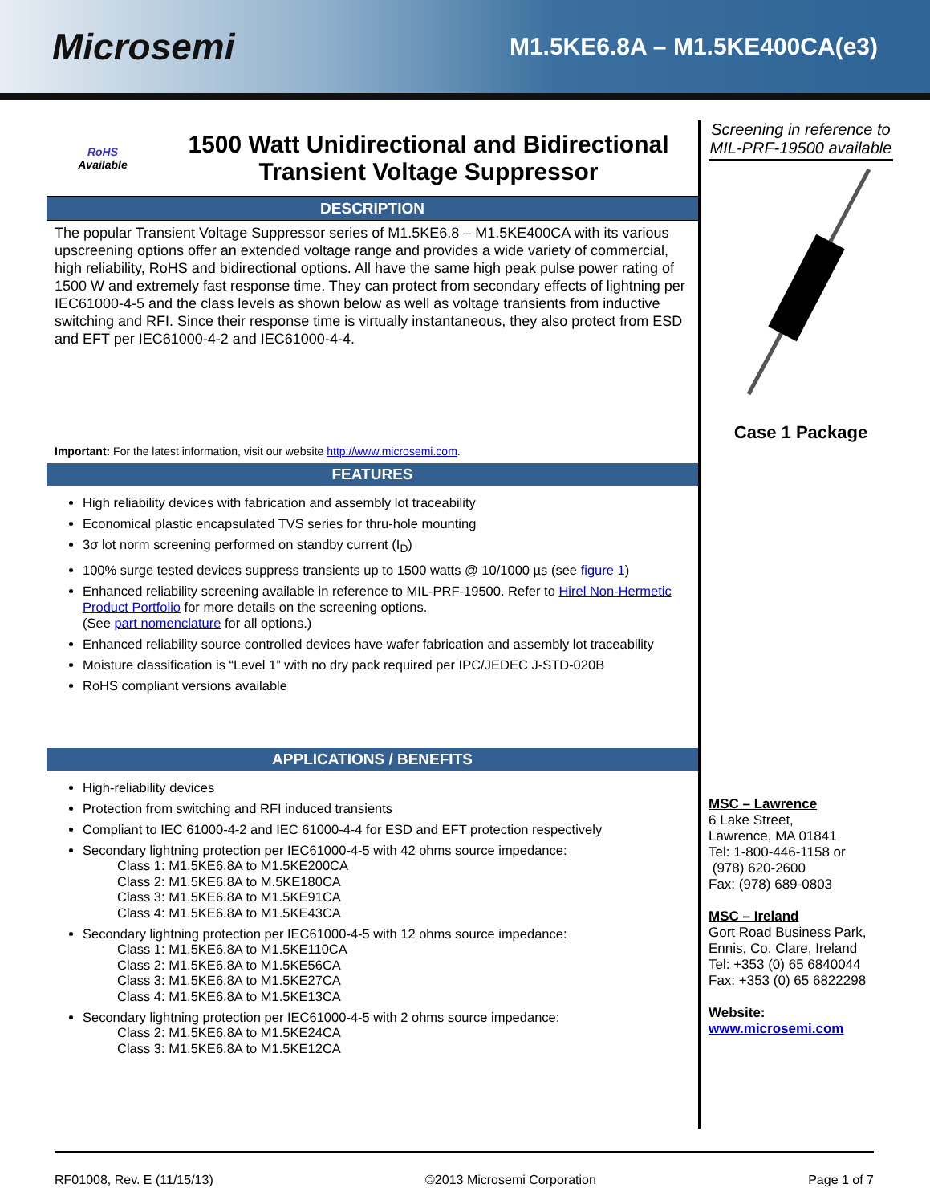Microsemi
M1.5KE6.8A – M1.5KE400CA(e3)
RoHS
Available
1500 Watt Unidirectional and Bidirectional
Transient Voltage Suppressor
DESCRIPTION
The popular Transient Voltage Suppressor series of M1.5KE6.8 – M1.5KE400CA with its various upscreening options offer an extended voltage range and provides a wide variety of commercial, high reliability, RoHS and bidirectional options. All have the same high peak pulse power rating of 1500 W and extremely fast response time. They can protect from secondary effects of lightning per IEC61000-4-5 and the class levels as shown below as well as voltage transients from inductive switching and RFI. Since their response time is virtually instantaneous, they also protect from ESD and EFT per IEC61000-4-2 and IEC61000-4-4.
Important: For the latest information, visit our website http://www.microsemi.com.
FEATURES
High reliability devices with fabrication and assembly lot traceability
Economical plastic encapsulated TVS series for thru-hole mounting
3σ lot norm screening performed on standby current (I<sub>D</sub>)
100% surge tested devices suppress transients up to 1500 watts @ 10/1000 µs (see figure 1)
Enhanced reliability screening available in reference to MIL-PRF-19500. Refer to Hirel Non-Hermetic Product Portfolio for more details on the screening options.
(See part nomenclature for all options.)
Enhanced reliability source controlled devices have wafer fabrication and assembly lot traceability
Moisture classification is “Level 1” with no dry pack required per IPC/JEDEC J-STD-020B
RoHS compliant versions available
APPLICATIONS / BENEFITS
High-reliability devices
Protection from switching and RFI induced transients
Compliant to IEC 61000-4-2 and IEC 61000-4-4 for ESD and EFT protection respectively
Secondary lightning protection per IEC61000-4-5 with 42 ohms source impedance:
Class 1: M1.5KE6.8A to M1.5KE200CA
Class 2: M1.5KE6.8A to M.5KE180CA
Class 3: M1.5KE6.8A to M1.5KE91CA
Class 4: M1.5KE6.8A to M1.5KE43CA
Secondary lightning protection per IEC61000-4-5 with 12 ohms source impedance:
Class 1: M1.5KE6.8A to M1.5KE110CA
Class 2: M1.5KE6.8A to M1.5KE56CA
Class 3: M1.5KE6.8A to M1.5KE27CA
Class 4: M1.5KE6.8A to M1.5KE13CA
Secondary lightning protection per IEC61000-4-5 with 2 ohms source impedance:
Class 2: M1.5KE6.8A to M1.5KE24CA
Class 3: M1.5KE6.8A to M1.5KE12CA
Screening in reference to MIL-PRF-19500 available
Case 1 Package
MSC – Lawrence
6 Lake Street,
Lawrence, MA 01841
Tel: 1-800-446-1158 or
(978) 620-2600
Fax: (978) 689-0803
MSC – Ireland
Gort Road Business Park,
Ennis, Co. Clare, Ireland
Tel: +353 (0) 65 6840044
Fax: +353 (0) 65 6822298
Website:
www.microsemi.com
RF01008, Rev. E (11/15/13) ©2013 Microsemi Corporation Page 1 of 7